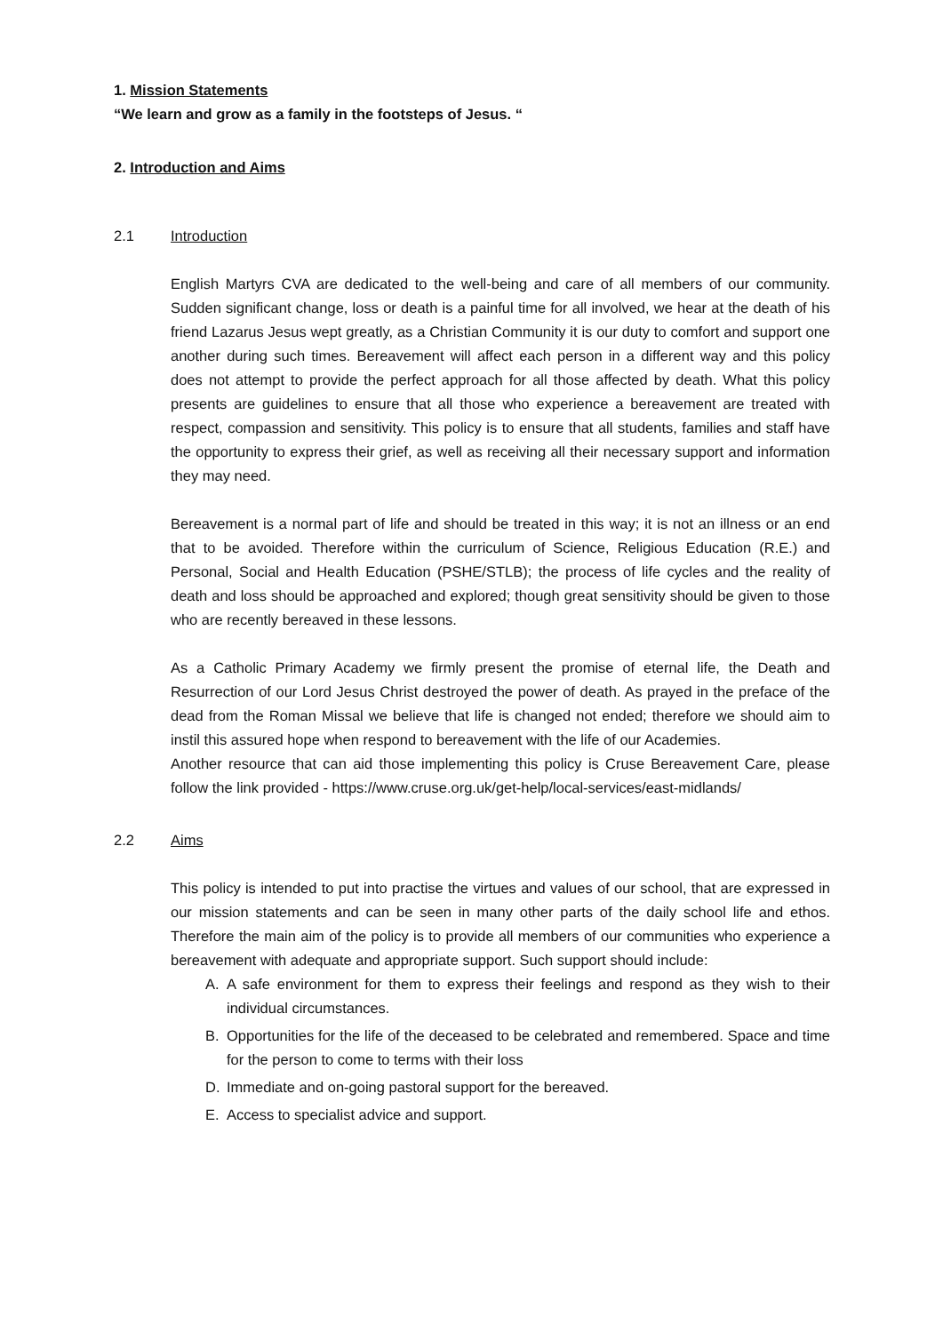1. Mission Statements
“We learn and grow as a family in the footsteps of Jesus. “
2. Introduction and Aims
2.1 Introduction
English Martyrs CVA are dedicated to the well-being and care of all members of our community. Sudden significant change, loss or death is a painful time for all involved, we hear at the death of his friend Lazarus Jesus wept greatly, as a Christian Community it is our duty to comfort and support one another during such times. Bereavement will affect each person in a different way and this policy does not attempt to provide the perfect approach for all those affected by death. What this policy presents are guidelines to ensure that all those who experience a bereavement are treated with respect, compassion and sensitivity. This policy is to ensure that all students, families and staff have the opportunity to express their grief, as well as receiving all their necessary support and information they may need.
Bereavement is a normal part of life and should be treated in this way; it is not an illness or an end that to be avoided. Therefore within the curriculum of Science, Religious Education (R.E.) and Personal, Social and Health Education (PSHE/STLB); the process of life cycles and the reality of death and loss should be approached and explored; though great sensitivity should be given to those who are recently bereaved in these lessons.
As a Catholic Primary Academy we firmly present the promise of eternal life, the Death and Resurrection of our Lord Jesus Christ destroyed the power of death. As prayed in the preface of the dead from the Roman Missal we believe that life is changed not ended; therefore we should aim to instil this assured hope when respond to bereavement with the life of our Academies.
Another resource that can aid those implementing this policy is Cruse Bereavement Care, please follow the link provided - https://www.cruse.org.uk/get-help/local-services/east-midlands/
2.2 Aims
This policy is intended to put into practise the virtues and values of our school, that are expressed in our mission statements and can be seen in many other parts of the daily school life and ethos. Therefore the main aim of the policy is to provide all members of our communities who experience a bereavement with adequate and appropriate support. Such support should include:
A. A safe environment for them to express their feelings and respond as they wish to their individual circumstances.
B. Opportunities for the life of the deceased to be celebrated and remembered. Space and time for the person to come to terms with their loss
D. Immediate and on-going pastoral support for the bereaved.
E. Access to specialist advice and support.